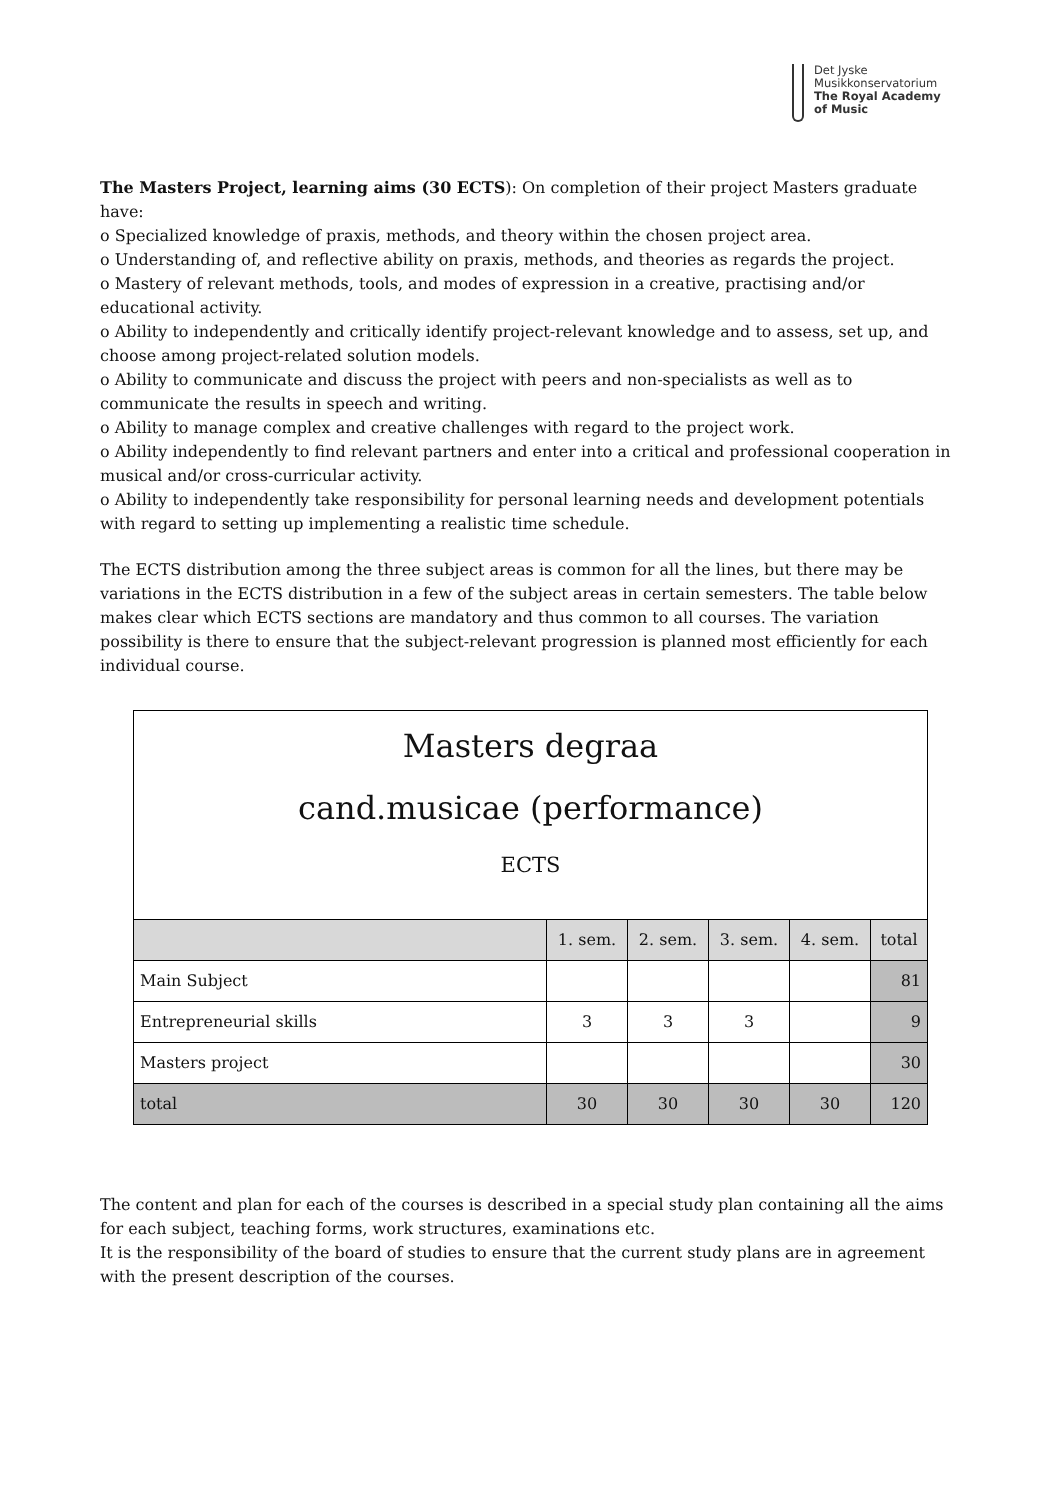Det Jyske
Musikkonservatorium
The Royal Academy
of Music
The Masters Project, learning aims (30 ECTS): On completion of their project Masters graduate have:
o Specialized knowledge of praxis, methods, and theory within the chosen project area.
o Understanding of, and reflective ability on praxis, methods, and theories as regards the project.
o Mastery of relevant methods, tools, and modes of expression in a creative, practising and/or educational activity.
o Ability to independently and critically identify project-relevant knowledge and to assess, set up, and choose among project-related solution models.
o Ability to communicate and discuss the project with peers and non-specialists as well as to communicate the results in speech and writing.
o Ability to manage complex and creative challenges with regard to the project work.
o Ability independently to find relevant partners and enter into a critical and professional cooperation in musical and/or cross-curricular activity.
o Ability to independently take responsibility for personal learning needs and development potentials with regard to setting up implementing a realistic time schedule.
The ECTS distribution among the three subject areas is common for all the lines, but there may be variations in the ECTS distribution in a few of the subject areas in certain semesters. The table below makes clear which ECTS sections are mandatory and thus common to all courses. The variation possibility is there to ensure that the subject-relevant progression is planned most efficiently for each individual course.
| Masters degraa cand.musicae (performance) ECTS | | | | | |
| | 1. sem. | 2. sem. | 3. sem. | 4. sem. | total |
| Main Subject | | | | | 81 |
| Entrepreneurial skills | 3 | 3 | 3 | | 9 |
| Masters project | | | | | 30 |
| total | 30 | 30 | 30 | 30 | 120 |
The content and plan for each of the courses is described in a special study plan containing all the aims for each subject, teaching forms, work structures, examinations etc.
It is the responsibility of the board of studies to ensure that the current study plans are in agreement with the present description of the courses.